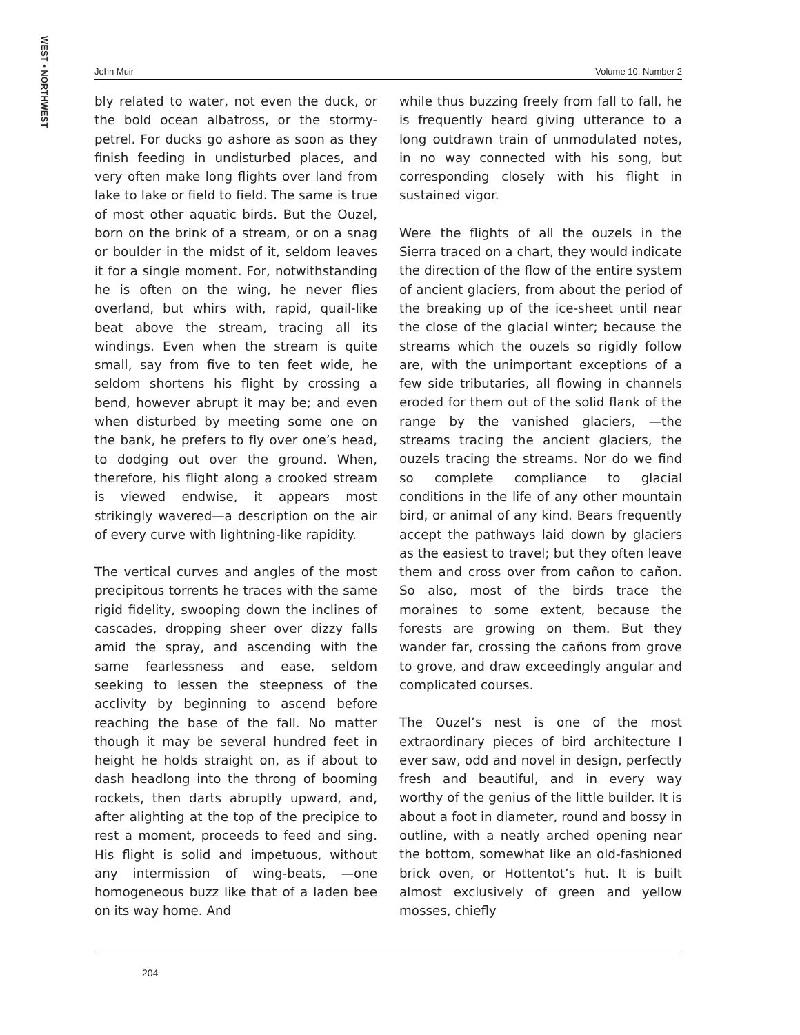WEST • NORTHWEST
John Muir Volume 10, Number 2
bly related to water, not even the duck, or the bold ocean albatross, or the stormy-petrel. For ducks go ashore as soon as they finish feeding in undisturbed places, and very often make long flights over land from lake to lake or field to field. The same is true of most other aquatic birds. But the Ouzel, born on the brink of a stream, or on a snag or boulder in the midst of it, seldom leaves it for a single moment. For, notwithstanding he is often on the wing, he never flies overland, but whirs with, rapid, quail-like beat above the stream, tracing all its windings. Even when the stream is quite small, say from five to ten feet wide, he seldom shortens his flight by crossing a bend, however abrupt it may be; and even when disturbed by meeting some one on the bank, he prefers to fly over one’s head, to dodging out over the ground. When, therefore, his flight along a crooked stream is viewed endwise, it appears most strikingly wavered—a description on the air of every curve with lightning-like rapidity.
The vertical curves and angles of the most precipitous torrents he traces with the same rigid fidelity, swooping down the inclines of cascades, dropping sheer over dizzy falls amid the spray, and ascending with the same fearlessness and ease, seldom seeking to lessen the steepness of the acclivity by beginning to ascend before reaching the base of the fall. No matter though it may be several hundred feet in height he holds straight on, as if about to dash headlong into the throng of booming rockets, then darts abruptly upward, and, after alighting at the top of the precipice to rest a moment, proceeds to feed and sing. His flight is solid and impetuous, without any intermission of wing-beats, —one homogeneous buzz like that of a laden bee on its way home. And
while thus buzzing freely from fall to fall, he is frequently heard giving utterance to a long outdrawn train of unmodulated notes, in no way connected with his song, but corresponding closely with his flight in sustained vigor.
Were the flights of all the ouzels in the Sierra traced on a chart, they would indicate the direction of the flow of the entire system of ancient glaciers, from about the period of the breaking up of the ice-sheet until near the close of the glacial winter; because the streams which the ouzels so rigidly follow are, with the unimportant exceptions of a few side tributaries, all flowing in channels eroded for them out of the solid flank of the range by the vanished glaciers, —the streams tracing the ancient glaciers, the ouzels tracing the streams. Nor do we find so complete compliance to glacial conditions in the life of any other mountain bird, or animal of any kind. Bears frequently accept the pathways laid down by glaciers as the easiest to travel; but they often leave them and cross over from cañon to cañon. So also, most of the birds trace the moraines to some extent, because the forests are growing on them. But they wander far, crossing the cañons from grove to grove, and draw exceedingly angular and complicated courses.
The Ouzel’s nest is one of the most extraordinary pieces of bird architecture I ever saw, odd and novel in design, perfectly fresh and beautiful, and in every way worthy of the genius of the little builder. It is about a foot in diameter, round and bossy in outline, with a neatly arched opening near the bottom, somewhat like an old-fashioned brick oven, or Hottentot’s hut. It is built almost exclusively of green and yellow mosses, chiefly
204